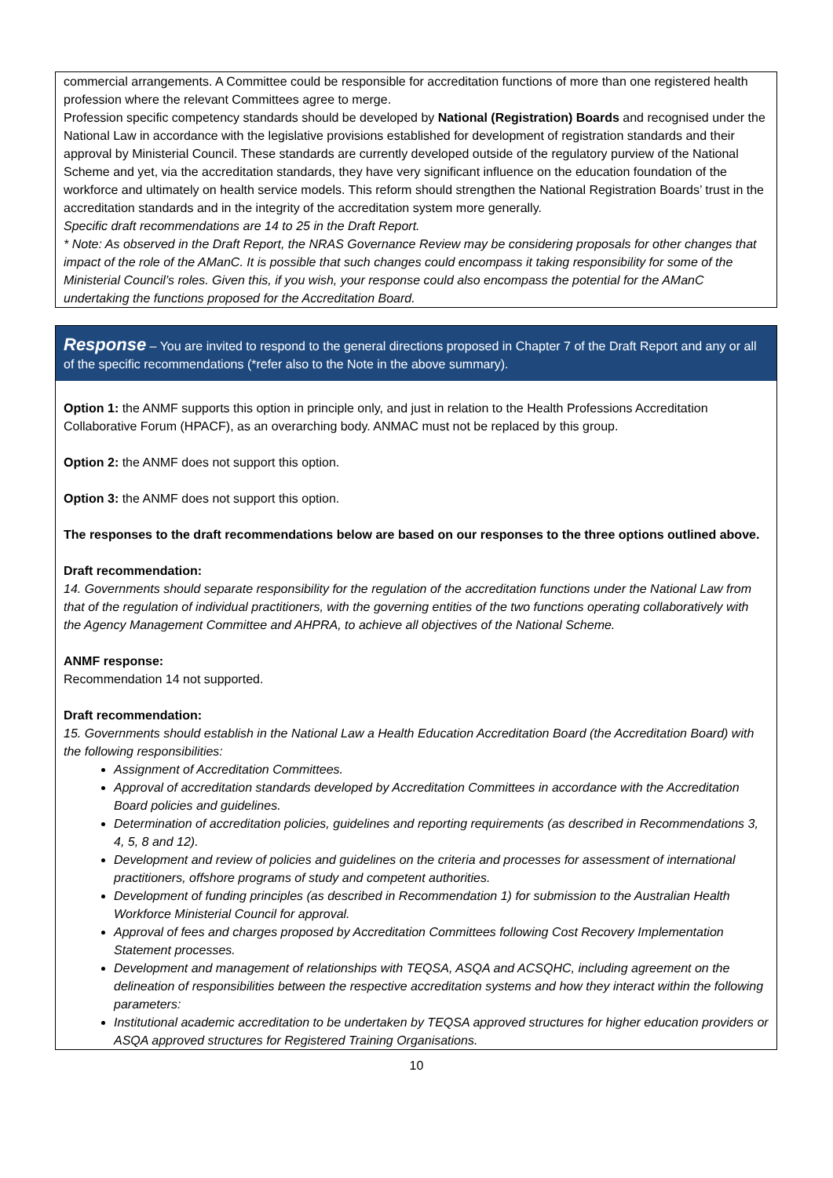commercial arrangements. A Committee could be responsible for accreditation functions of more than one registered health profession where the relevant Committees agree to merge.
Profession specific competency standards should be developed by National (Registration) Boards and recognised under the National Law in accordance with the legislative provisions established for development of registration standards and their approval by Ministerial Council. These standards are currently developed outside of the regulatory purview of the National Scheme and yet, via the accreditation standards, they have very significant influence on the education foundation of the workforce and ultimately on health service models. This reform should strengthen the National Registration Boards’ trust in the accreditation standards and in the integrity of the accreditation system more generally.
Specific draft recommendations are 14 to 25 in the Draft Report.
* Note: As observed in the Draft Report, the NRAS Governance Review may be considering proposals for other changes that impact of the role of the AManC. It is possible that such changes could encompass it taking responsibility for some of the Ministerial Council’s roles. Given this, if you wish, your response could also encompass the potential for the AManC undertaking the functions proposed for the Accreditation Board.
Response – You are invited to respond to the general directions proposed in Chapter 7 of the Draft Report and any or all of the specific recommendations (*refer also to the Note in the above summary).
Option 1: the ANMF supports this option in principle only, and just in relation to the Health Professions Accreditation Collaborative Forum (HPACF), as an overarching body. ANMAC must not be replaced by this group.
Option 2: the ANMF does not support this option.
Option 3: the ANMF does not support this option.
The responses to the draft recommendations below are based on our responses to the three options outlined above.
Draft recommendation:
14. Governments should separate responsibility for the regulation of the accreditation functions under the National Law from that of the regulation of individual practitioners, with the governing entities of the two functions operating collaboratively with the Agency Management Committee and AHPRA, to achieve all objectives of the National Scheme.
ANMF response:
Recommendation 14 not supported.
Draft recommendation:
15. Governments should establish in the National Law a Health Education Accreditation Board (the Accreditation Board) with the following responsibilities:
Assignment of Accreditation Committees.
Approval of accreditation standards developed by Accreditation Committees in accordance with the Accreditation Board policies and guidelines.
Determination of accreditation policies, guidelines and reporting requirements (as described in Recommendations 3, 4, 5, 8 and 12).
Development and review of policies and guidelines on the criteria and processes for assessment of international practitioners, offshore programs of study and competent authorities.
Development of funding principles (as described in Recommendation 1) for submission to the Australian Health Workforce Ministerial Council for approval.
Approval of fees and charges proposed by Accreditation Committees following Cost Recovery Implementation Statement processes.
Development and management of relationships with TEQSA, ASQA and ACSQHC, including agreement on the delineation of responsibilities between the respective accreditation systems and how they interact within the following parameters:
Institutional academic accreditation to be undertaken by TEQSA approved structures for higher education providers or ASQA approved structures for Registered Training Organisations.
10